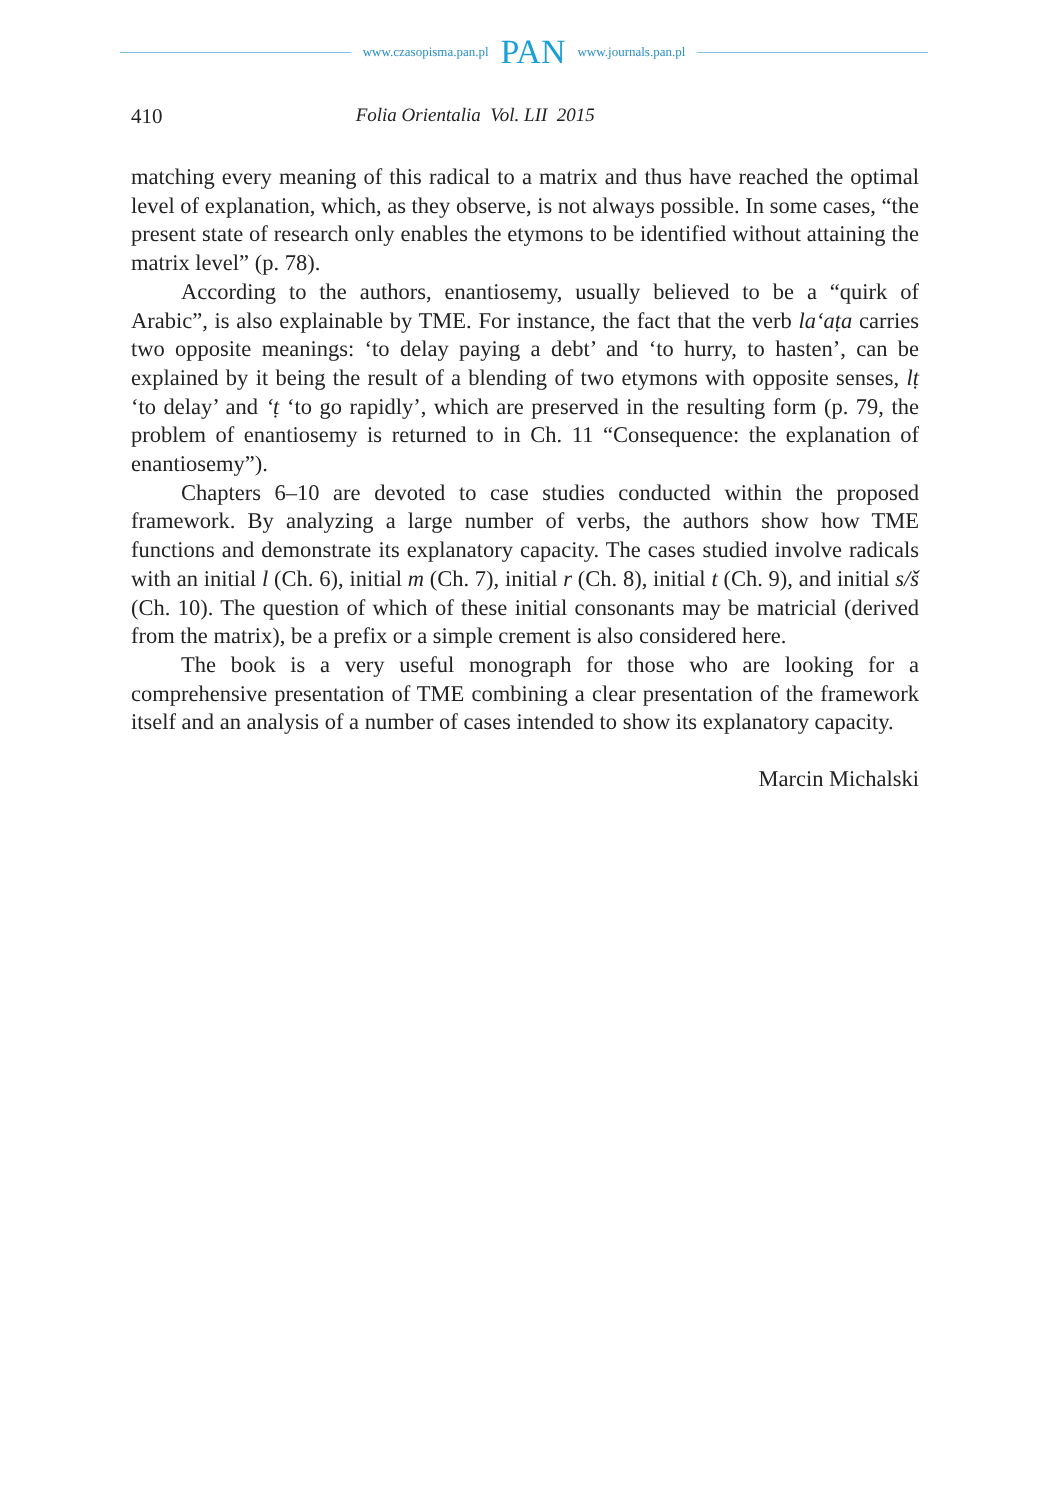www.czasopisma.pan.pl PAN www.journals.pan.pl
410 Folia Orientalia Vol. LII 2015
matching every meaning of this radical to a matrix and thus have reached the optimal level of explanation, which, as they observe, is not always possible. In some cases, “the present state of research only enables the etymons to be identified without attaining the matrix level” (p. 78).
According to the authors, enantiosemy, usually believed to be a “quirk of Arabic”, is also explainable by TME. For instance, the fact that the verb laʻaṭa carries two opposite meanings: ‘to delay paying a debt’ and ‘to hurry, to hasten’, can be explained by it being the result of a blending of two etymons with opposite senses, lṭ ‘to delay’ and ʻṭ ‘to go rapidly’, which are preserved in the resulting form (p. 79, the problem of enantiosemy is returned to in Ch. 11 “Consequence: the explanation of enantiosemy”).
Chapters 6–10 are devoted to case studies conducted within the proposed framework. By analyzing a large number of verbs, the authors show how TME functions and demonstrate its explanatory capacity. The cases studied involve radicals with an initial l (Ch. 6), initial m (Ch. 7), initial r (Ch. 8), initial t (Ch. 9), and initial s/š (Ch. 10). The question of which of these initial consonants may be matricial (derived from the matrix), be a prefix or a simple crement is also considered here.
The book is a very useful monograph for those who are looking for a comprehensive presentation of TME combining a clear presentation of the framework itself and an analysis of a number of cases intended to show its explanatory capacity.
Marcin Michalski